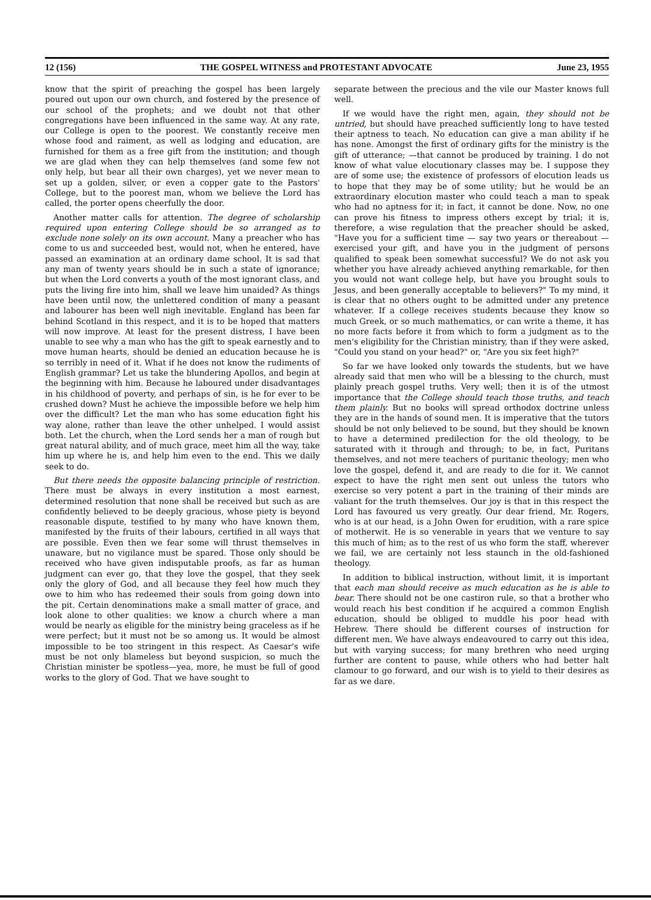12 (156) THE GOSPEL WITNESS and PROTESTANT ADVOCATE June 23, 1955
know that the spirit of preaching the gospel has been largely poured out upon our own church, and fostered by the presence of our school of the prophets; and we doubt not that other congregations have been influenced in the same way. At any rate, our College is open to the poorest. We constantly receive men whose food and raiment, as well as lodging and education, are furnished for them as a free gift from the institution; and though we are glad when they can help themselves (and some few not only help, but bear all their own charges), yet we never mean to set up a golden, silver, or even a copper gate to the Pastors' College, but to the poorest man, whom we believe the Lord has called, the porter opens cheerfully the door.
Another matter calls for attention. The degree of scholarship required upon entering College should be so arranged as to exclude none solely on its own account. Many a preacher who has come to us and succeeded best, would not, when he entered, have passed an examination at an ordinary dame school. It is sad that any man of twenty years should be in such a state of ignorance; but when the Lord converts a youth of the most ignorant class, and puts the living fire into him, shall we leave him unaided? As things have been until now, the unlettered condition of many a peasant and labourer has been well nigh inevitable. England has been far behind Scotland in this respect, and it is to be hoped that matters will now improve. At least for the present distress, I have been unable to see why a man who has the gift to speak earnestly and to move human hearts, should be denied an education because he is so terribly in need of it. What if he does not know the rudiments of English grammar? Let us take the blundering Apollos, and begin at the beginning with him. Because he laboured under disadvantages in his childhood of poverty, and perhaps of sin, is he for ever to be crushed down? Must he achieve the impossible before we help him over the difficult? Let the man who has some education fight his way alone, rather than leave the other unhelped. I would assist both. Let the church, when the Lord sends her a man of rough but great natural ability, and of much grace, meet him all the way, take him up where he is, and help him even to the end. This we daily seek to do.
But there needs the opposite balancing principle of restriction. There must be always in every institution a most earnest, determined resolution that none shall be received but such as are confidently believed to be deeply gracious, whose piety is beyond reasonable dispute, testified to by many who have known them, manifested by the fruits of their labours, certified in all ways that are possible. Even then we fear some will thrust themselves in unaware, but no vigilance must be spared. Those only should be received who have given indisputable proofs, as far as human judgment can ever go, that they love the gospel, that they seek only the glory of God, and all because they feel how much they owe to him who has redeemed their souls from going down into the pit. Certain denominations make a small matter of grace, and look alone to other qualities: we know a church where a man would be nearly as eligible for the ministry being graceless as if he were perfect; but it must not be so among us. It would be almost impossible to be too stringent in this respect. As Caesar's wife must be not only blameless but beyond suspicion, so much the Christian minister be spotless—yea, more, he must be full of good works to the glory of God. That we have sought to
separate between the precious and the vile our Master knows full well.
If we would have the right men, again, they should not be untried, but should have preached sufficiently long to have tested their aptness to teach. No education can give a man ability if he has none. Amongst the first of ordinary gifts for the ministry is the gift of utterance; —that cannot be produced by training. I do not know of what value elocutionary classes may be. I suppose they are of some use; the existence of professors of elocution leads us to hope that they may be of some utility; but he would be an extraordinary elocution master who could teach a man to speak who had no aptness for it; in fact, it cannot be done. Now, no one can prove his fitness to impress others except by trial; it is, therefore, a wise regulation that the preacher should be asked, "Have you for a sufficient time — say two years or thereabout — exercised your gift, and have you in the judgment of persons qualified to speak been somewhat successful? We do not ask you whether you have already achieved anything remarkable, for then you would not want college help, but have you brought souls to Jesus, and been generally acceptable to believers?" To my mind, it is clear that no others ought to be admitted under any pretence whatever. If a college receives students because they know so much Greek, or so much mathematics, or can write a theme, it has no more facts before it from which to form a judgment as to the men's eligibility for the Christian ministry, than if they were asked, "Could you stand on your head?" or, "Are you six feet high?"
So far we have looked only towards the students, but we have already said that men who will be a blessing to the church, must plainly preach gospel truths. Very well; then it is of the utmost importance that the College should teach those truths, and teach them plainly. But no books will spread orthodox doctrine unless they are in the hands of sound men. It is imperative that the tutors should be not only believed to be sound, but they should be known to have a determined predilection for the old theology, to be saturated with it through and through; to be, in fact, Puritans themselves, and not mere teachers of puritanic theology; men who love the gospel, defend it, and are ready to die for it. We cannot expect to have the right men sent out unless the tutors who exercise so very potent a part in the training of their minds are valiant for the truth themselves. Our joy is that in this respect the Lord has favoured us very greatly. Our dear friend, Mr. Rogers, who is at our head, is a John Owen for erudition, with a rare spice of motherwit. He is so venerable in years that we venture to say this much of him; as to the rest of us who form the staff, wherever we fail, we are certainly not less staunch in the old-fashioned theology.
In addition to biblical instruction, without limit, it is important that each man should receive as much education as he is able to bear. There should not be one castiron rule, so that a brother who would reach his best condition if he acquired a common English education, should be obliged to muddle his poor head with Hebrew. There should be different courses of instruction for different men. We have always endeavoured to carry out this idea, but with varying success; for many brethren who need urging further are content to pause, while others who had better halt clamour to go forward, and our wish is to yield to their desires as far as we dare.